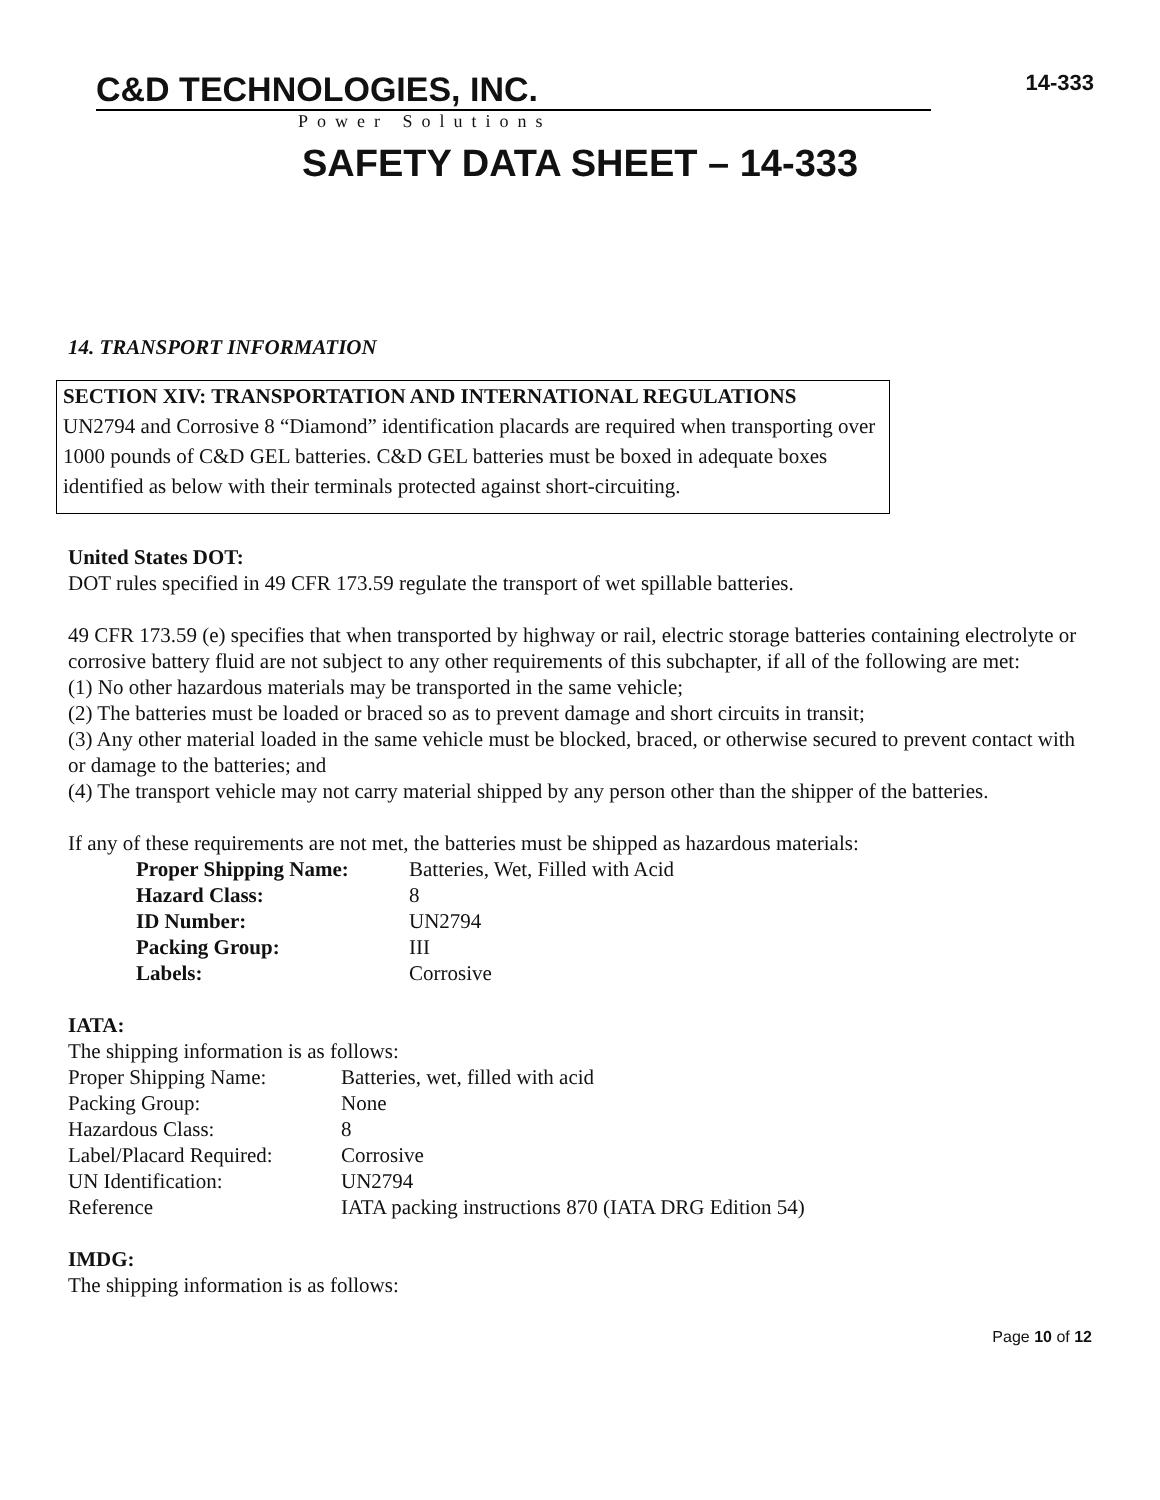C&D TECHNOLOGIES, INC.
Power Solutions
14-333
SAFETY DATA SHEET – 14-333
14. TRANSPORT INFORMATION
SECTION XIV: TRANSPORTATION AND INTERNATIONAL REGULATIONS
UN2794 and Corrosive 8 “Diamond” identification placards are required when transporting over 1000 pounds of C&D GEL batteries. C&D GEL batteries must be boxed in adequate boxes identified as below with their terminals protected against short-circuiting.
United States DOT:
DOT rules specified in 49 CFR 173.59 regulate the transport of wet spillable batteries.
49 CFR 173.59 (e) specifies that when transported by highway or rail, electric storage batteries containing electrolyte or corrosive battery fluid are not subject to any other requirements of this subchapter, if all of the following are met:
(1) No other hazardous materials may be transported in the same vehicle;
(2) The batteries must be loaded or braced so as to prevent damage and short circuits in transit;
(3) Any other material loaded in the same vehicle must be blocked, braced, or otherwise secured to prevent contact with or damage to the batteries; and
(4) The transport vehicle may not carry material shipped by any person other than the shipper of the batteries.
If any of these requirements are not met, the batteries must be shipped as hazardous materials:
| Proper Shipping Name: | Batteries, Wet, Filled with Acid |
| Hazard Class: | 8 |
| ID Number: | UN2794 |
| Packing Group: | III |
| Labels: | Corrosive |
IATA:
The shipping information is as follows:
| Proper Shipping Name: | Batteries, wet, filled with acid |
| Packing Group: | None |
| Hazardous Class: | 8 |
| Label/Placard Required: | Corrosive |
| UN Identification: | UN2794 |
| Reference | IATA packing instructions 870 (IATA DRG Edition 54) |
IMDG:
The shipping information is as follows:
Page 10 of 12